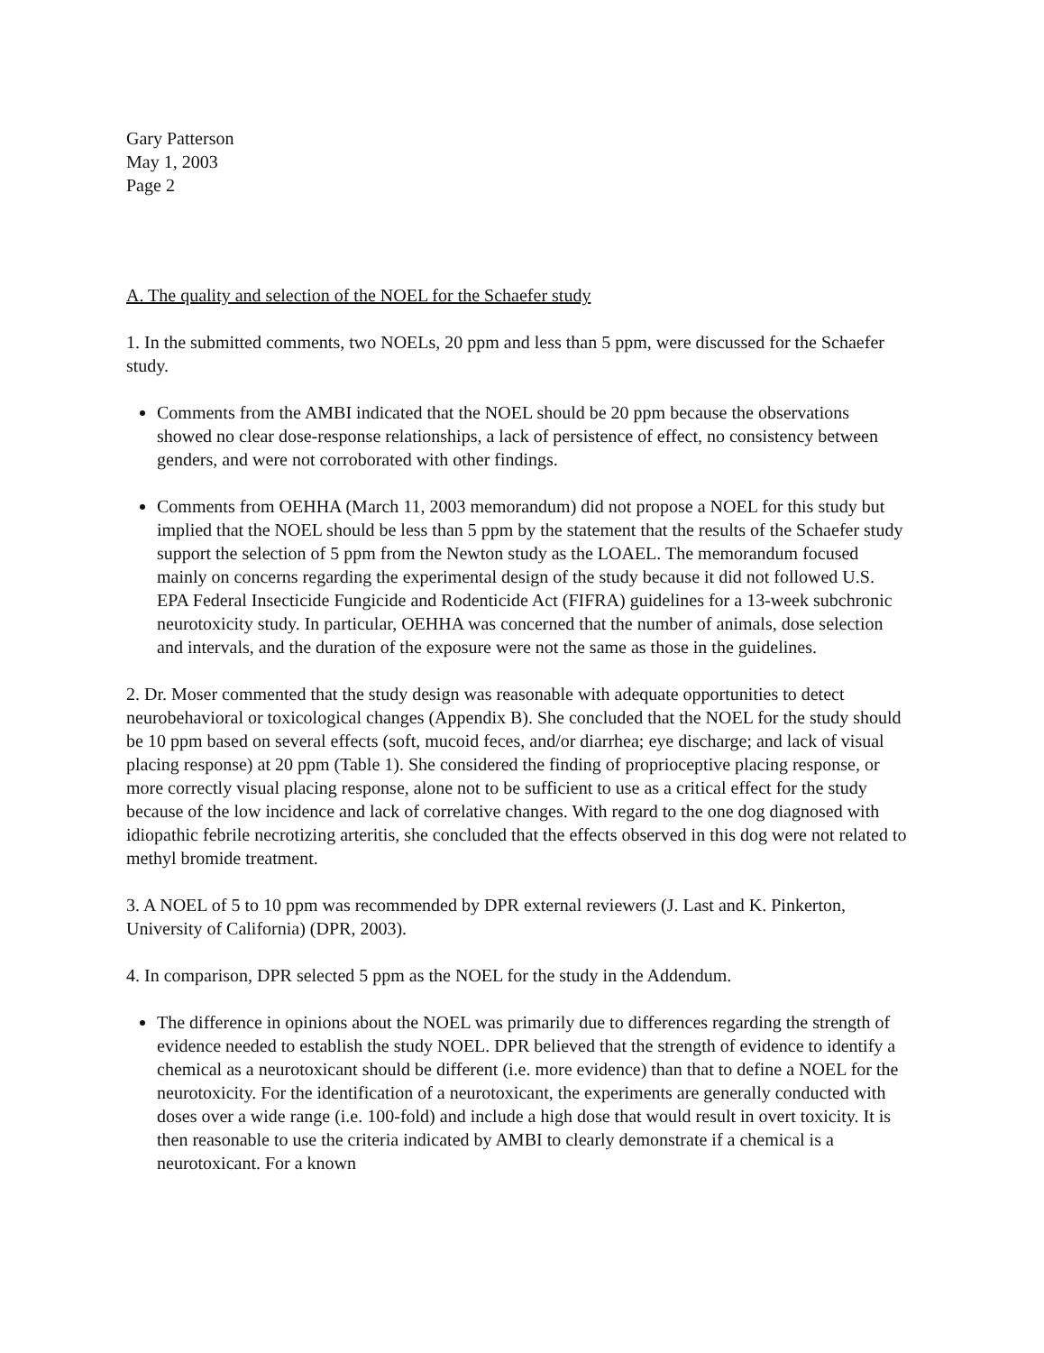Gary Patterson
May 1, 2003
Page 2
A. The quality and selection of the NOEL for the Schaefer study
1. In the submitted comments, two NOELs, 20 ppm and less than 5 ppm, were discussed for the Schaefer study.
Comments from the AMBI indicated that the NOEL should be 20 ppm because the observations showed no clear dose-response relationships, a lack of persistence of effect, no consistency between genders, and were not corroborated with other findings.
Comments from OEHHA (March 11, 2003 memorandum) did not propose a NOEL for this study but implied that the NOEL should be less than 5 ppm by the statement that the results of the Schaefer study support the selection of 5 ppm from the Newton study as the LOAEL. The memorandum focused mainly on concerns regarding the experimental design of the study because it did not followed U.S. EPA Federal Insecticide Fungicide and Rodenticide Act (FIFRA) guidelines for a 13-week subchronic neurotoxicity study. In particular, OEHHA was concerned that the number of animals, dose selection and intervals, and the duration of the exposure were not the same as those in the guidelines.
2. Dr. Moser commented that the study design was reasonable with adequate opportunities to detect neurobehavioral or toxicological changes (Appendix B). She concluded that the NOEL for the study should be 10 ppm based on several effects (soft, mucoid feces, and/or diarrhea; eye discharge; and lack of visual placing response) at 20 ppm (Table 1). She considered the finding of proprioceptive placing response, or more correctly visual placing response, alone not to be sufficient to use as a critical effect for the study because of the low incidence and lack of correlative changes. With regard to the one dog diagnosed with idiopathic febrile necrotizing arteritis, she concluded that the effects observed in this dog were not related to methyl bromide treatment.
3. A NOEL of 5 to 10 ppm was recommended by DPR external reviewers (J. Last and K. Pinkerton, University of California) (DPR, 2003).
4. In comparison, DPR selected 5 ppm as the NOEL for the study in the Addendum.
The difference in opinions about the NOEL was primarily due to differences regarding the strength of evidence needed to establish the study NOEL. DPR believed that the strength of evidence to identify a chemical as a neurotoxicant should be different (i.e. more evidence) than that to define a NOEL for the neurotoxicity. For the identification of a neurotoxicant, the experiments are generally conducted with doses over a wide range (i.e. 100-fold) and include a high dose that would result in overt toxicity. It is then reasonable to use the criteria indicated by AMBI to clearly demonstrate if a chemical is a neurotoxicant. For a known